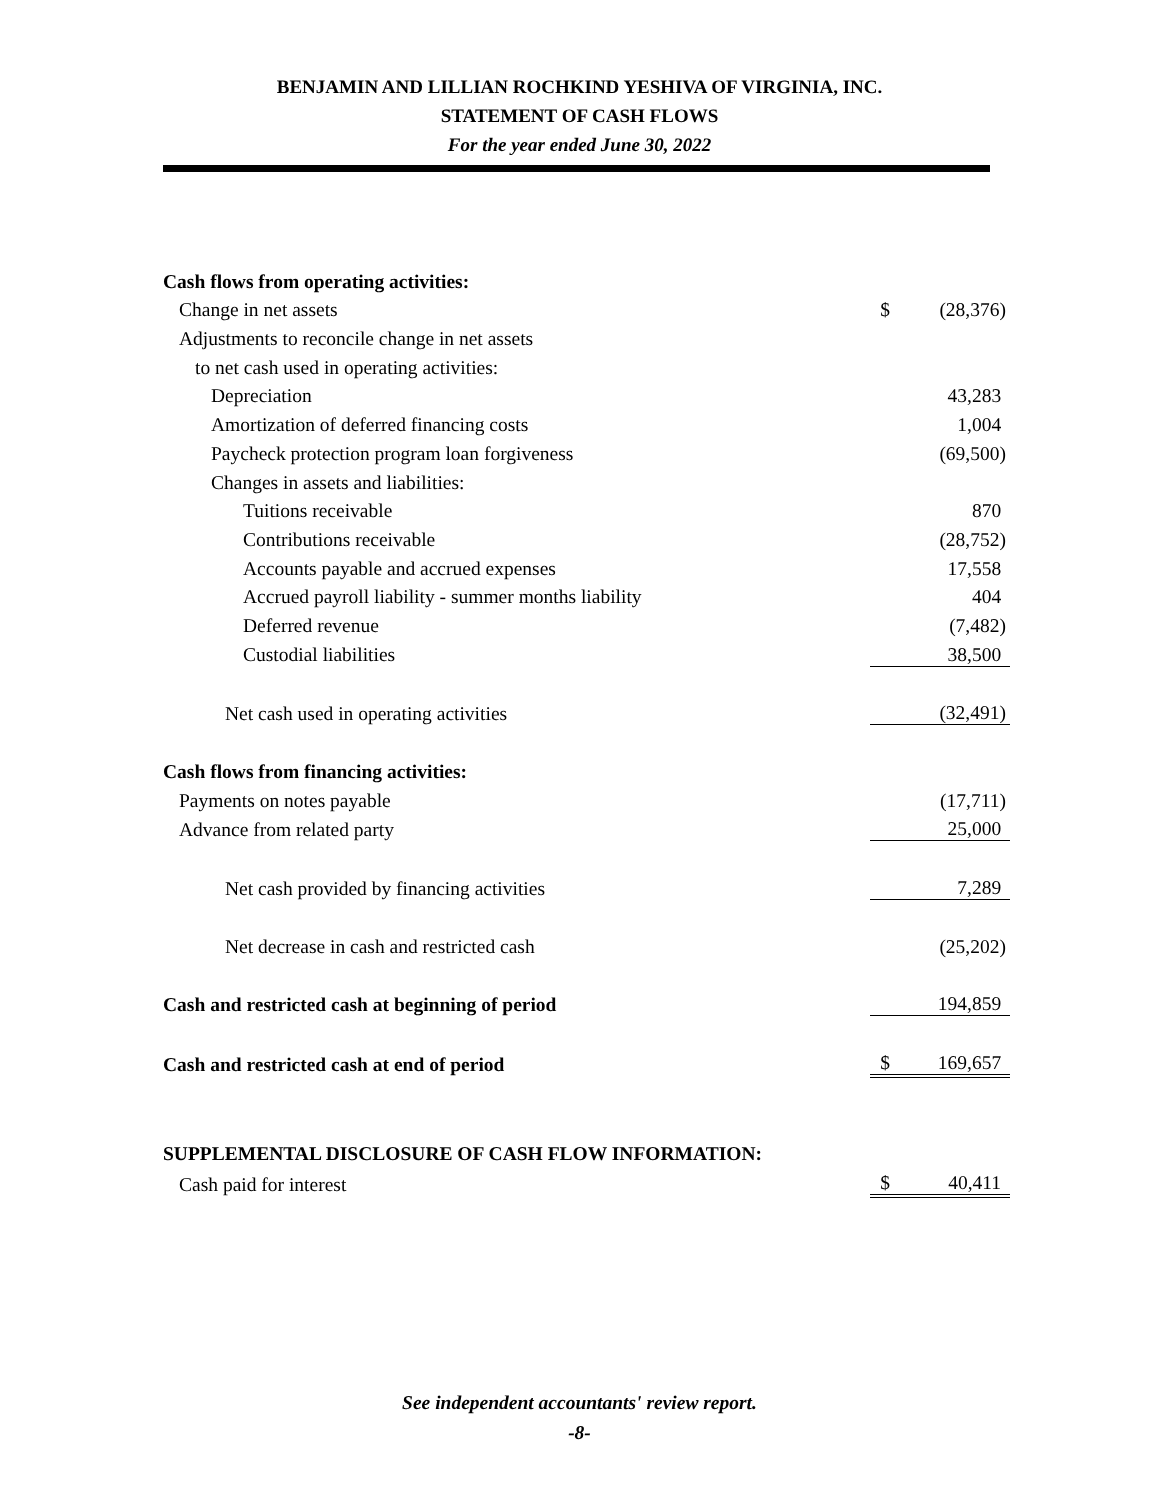BENJAMIN AND LILLIAN ROCHKIND YESHIVA OF VIRGINIA, INC.
STATEMENT OF CASH FLOWS
For the year ended June 30, 2022
| Cash flows from operating activities: | | |
| Change in net assets | $ | (28,376) |
| Adjustments to reconcile change in net assets | | |
| to net cash used in operating activities: | | |
| Depreciation | | 43,283 |
| Amortization of deferred financing costs | | 1,004 |
| Paycheck protection program loan forgiveness | | (69,500) |
| Changes in assets and liabilities: | | |
| Tuitions receivable | | 870 |
| Contributions receivable | | (28,752) |
| Accounts payable and accrued expenses | | 17,558 |
| Accrued payroll liability - summer months liability | | 404 |
| Deferred revenue | | (7,482) |
| Custodial liabilities | | 38,500 |
| Net cash used in operating activities | | (32,491) |
| Cash flows from financing activities: | | |
| Payments on notes payable | | (17,711) |
| Advance from related party | | 25,000 |
| Net cash provided by financing activities | | 7,289 |
| Net decrease in cash and restricted cash | | (25,202) |
| Cash and restricted cash at beginning of period | | 194,859 |
| Cash and restricted cash at end of period | $ | 169,657 |
| SUPPLEMENTAL DISCLOSURE OF CASH FLOW INFORMATION: | | |
| Cash paid for interest | $ | 40,411 |
See independent accountants' review report.
-8-